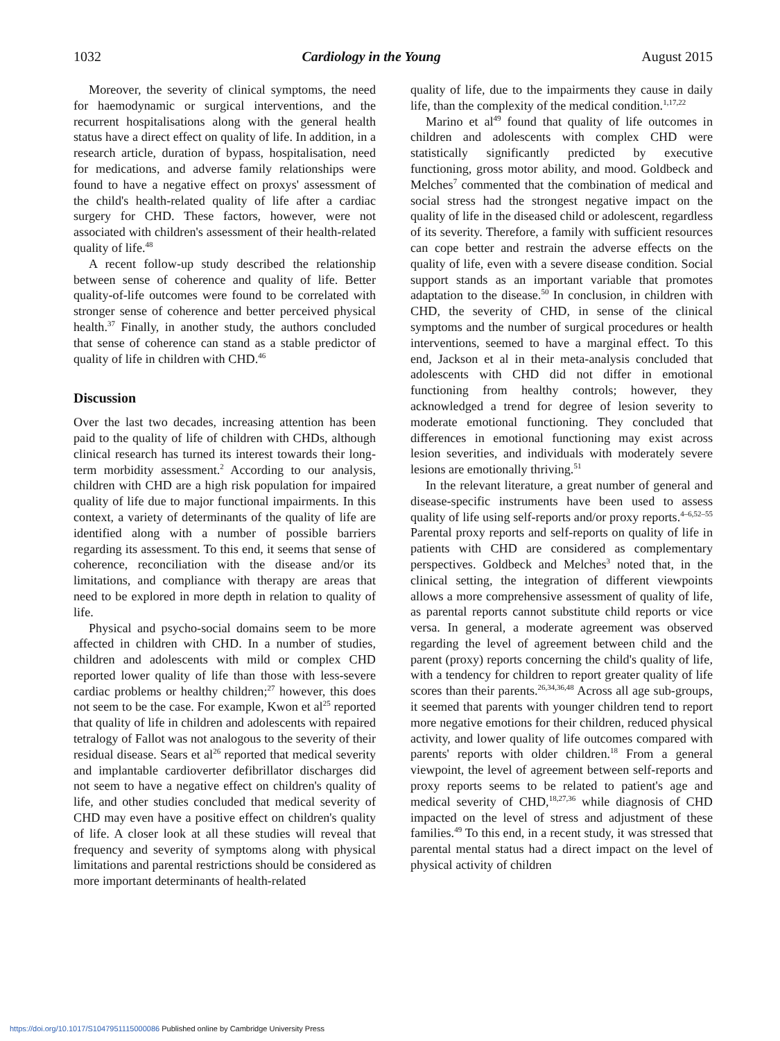1032 Cardiology in the Young August 2015
Moreover, the severity of clinical symptoms, the need for haemodynamic or surgical interventions, and the recurrent hospitalisations along with the general health status have a direct effect on quality of life. In addition, in a research article, duration of bypass, hospitalisation, need for medications, and adverse family relationships were found to have a negative effect on proxys' assessment of the child's health-related quality of life after a cardiac surgery for CHD. These factors, however, were not associated with children's assessment of their health-related quality of life.<sup>48</sup>
A recent follow-up study described the relationship between sense of coherence and quality of life. Better quality-of-life outcomes were found to be correlated with stronger sense of coherence and better perceived physical health.<sup>37</sup> Finally, in another study, the authors concluded that sense of coherence can stand as a stable predictor of quality of life in children with CHD.<sup>46</sup>
Discussion
Over the last two decades, increasing attention has been paid to the quality of life of children with CHDs, although clinical research has turned its interest towards their long-term morbidity assessment.<sup>2</sup> According to our analysis, children with CHD are a high risk population for impaired quality of life due to major functional impairments. In this context, a variety of determinants of the quality of life are identified along with a number of possible barriers regarding its assessment. To this end, it seems that sense of coherence, reconciliation with the disease and/or its limitations, and compliance with therapy are areas that need to be explored in more depth in relation to quality of life.
Physical and psycho-social domains seem to be more affected in children with CHD. In a number of studies, children and adolescents with mild or complex CHD reported lower quality of life than those with less-severe cardiac problems or healthy children;<sup>27</sup> however, this does not seem to be the case. For example, Kwon et al<sup>25</sup> reported that quality of life in children and adolescents with repaired tetralogy of Fallot was not analogous to the severity of their residual disease. Sears et al<sup>26</sup> reported that medical severity and implantable cardioverter defibrillator discharges did not seem to have a negative effect on children's quality of life, and other studies concluded that medical severity of CHD may even have a positive effect on children's quality of life. A closer look at all these studies will reveal that frequency and severity of symptoms along with physical limitations and parental restrictions should be considered as more important determinants of health-related
quality of life, due to the impairments they cause in daily life, than the complexity of the medical condition.<sup>1,17,22</sup>
Marino et al<sup>49</sup> found that quality of life outcomes in children and adolescents with complex CHD were statistically significantly predicted by executive functioning, gross motor ability, and mood. Goldbeck and Melches<sup>7</sup> commented that the combination of medical and social stress had the strongest negative impact on the quality of life in the diseased child or adolescent, regardless of its severity. Therefore, a family with sufficient resources can cope better and restrain the adverse effects on the quality of life, even with a severe disease condition. Social support stands as an important variable that promotes adaptation to the disease.<sup>50</sup> In conclusion, in children with CHD, the severity of CHD, in sense of the clinical symptoms and the number of surgical procedures or health interventions, seemed to have a marginal effect. To this end, Jackson et al in their meta-analysis concluded that adolescents with CHD did not differ in emotional functioning from healthy controls; however, they acknowledged a trend for degree of lesion severity to moderate emotional functioning. They concluded that differences in emotional functioning may exist across lesion severities, and individuals with moderately severe lesions are emotionally thriving.<sup>51</sup>
In the relevant literature, a great number of general and disease-specific instruments have been used to assess quality of life using self-reports and/or proxy reports.<sup>4–6,52–55</sup> Parental proxy reports and self-reports on quality of life in patients with CHD are considered as complementary perspectives. Goldbeck and Melches<sup>3</sup> noted that, in the clinical setting, the integration of different viewpoints allows a more comprehensive assessment of quality of life, as parental reports cannot substitute child reports or vice versa. In general, a moderate agreement was observed regarding the level of agreement between child and the parent (proxy) reports concerning the child's quality of life, with a tendency for children to report greater quality of life scores than their parents.<sup>26,34,36,48</sup> Across all age sub-groups, it seemed that parents with younger children tend to report more negative emotions for their children, reduced physical activity, and lower quality of life outcomes compared with parents' reports with older children.<sup>18</sup> From a general viewpoint, the level of agreement between self-reports and proxy reports seems to be related to patient's age and medical severity of CHD,<sup>18,27,36</sup> while diagnosis of CHD impacted on the level of stress and adjustment of these families.<sup>49</sup> To this end, in a recent study, it was stressed that parental mental status had a direct impact on the level of physical activity of children
https://doi.org/10.1017/S1047951115000086 Published online by Cambridge University Press